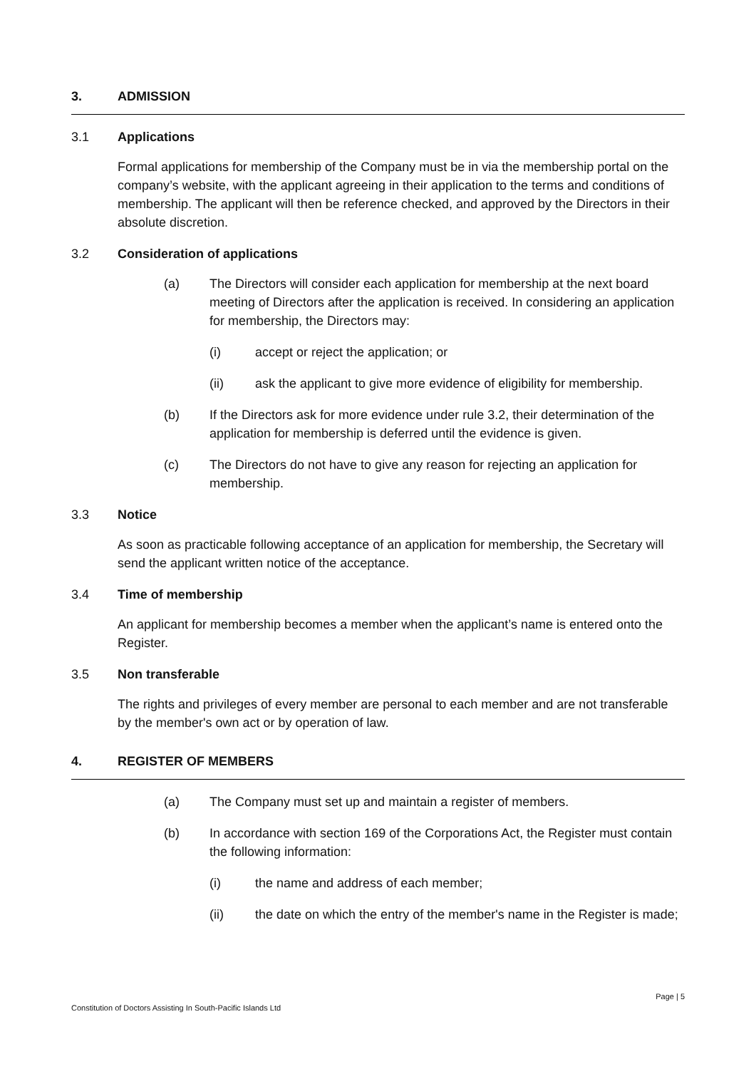3. ADMISSION
3.1 Applications
Formal applications for membership of the Company must be in via the membership portal on the company’s website, with the applicant agreeing in their application to the terms and conditions of membership. The applicant will then be reference checked, and approved by the Directors in their absolute discretion.
3.2 Consideration of applications
(a) The Directors will consider each application for membership at the next board meeting of Directors after the application is received. In considering an application for membership, the Directors may:
(i) accept or reject the application; or
(ii) ask the applicant to give more evidence of eligibility for membership.
(b) If the Directors ask for more evidence under rule 3.2, their determination of the application for membership is deferred until the evidence is given.
(c) The Directors do not have to give any reason for rejecting an application for membership.
3.3 Notice
As soon as practicable following acceptance of an application for membership, the Secretary will send the applicant written notice of the acceptance.
3.4 Time of membership
An applicant for membership becomes a member when the applicant’s name is entered onto the Register.
3.5 Non transferable
The rights and privileges of every member are personal to each member and are not transferable by the member's own act or by operation of law.
4. REGISTER OF MEMBERS
(a) The Company must set up and maintain a register of members.
(b) In accordance with section 169 of the Corporations Act, the Register must contain the following information:
(i) the name and address of each member;
(ii) the date on which the entry of the member's name in the Register is made;
Page | 5
Constitution of Doctors Assisting In South-Pacific Islands Ltd